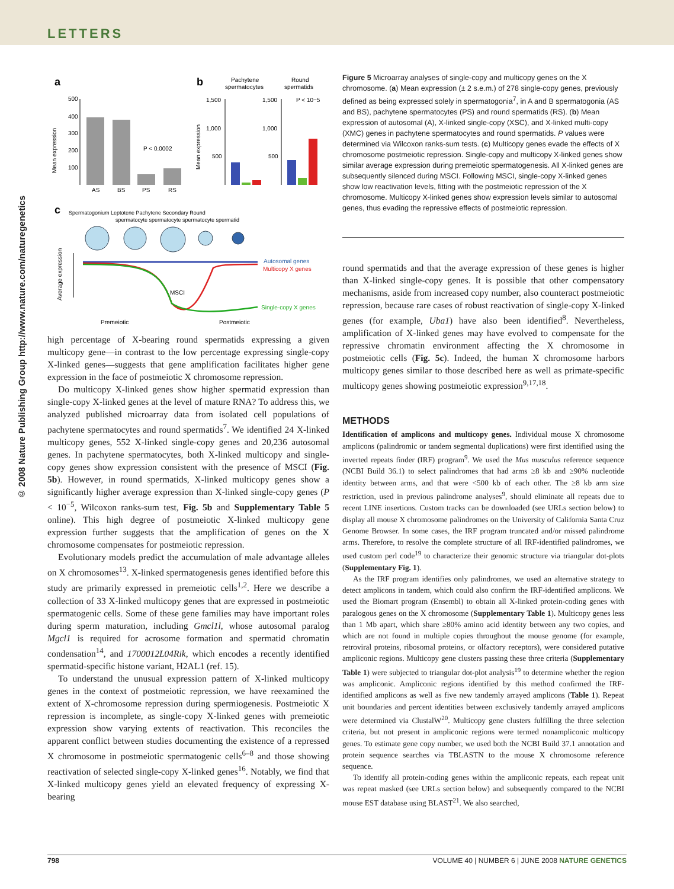LETTERS
© 2008 Nature Publishing Group http://www.nature.com/naturegenetics
a
b
c
AS
BS
PS
RS
P < 0.0002
500
400
300
200
100
Mean expression
Pachytene
spermatocytes
Round
spermatids
1,500
1,000
500
1,500
1,000
500
P < 10−5
Mean expression
Spermatogonium Leptotene Pachytene Secondary Round
spermatocyte spermatocyte spermatocyte spermatid
Autosomal genes
Multicopy X genes
Single-copy X genes
MSCI
Premeiotic
Postmeiotic
Average expression
high percentage of X-bearing round spermatids expressing a given multicopy gene—in contrast to the low percentage expressing single-copy X-linked genes—suggests that gene amplification facilitates higher gene expression in the face of postmeiotic X chromosome repression.
Do multicopy X-linked genes show higher spermatid expression than single-copy X-linked genes at the level of mature RNA? To address this, we analyzed published microarray data from isolated cell populations of pachytene spermatocytes and round spermatids<sup>7</sup>. We identified 24 X-linked multicopy genes, 552 X-linked single-copy genes and 20,236 autosomal genes. In pachytene spermatocytes, both X-linked multicopy and single-copy genes show expression consistent with the presence of MSCI (Fig. 5b). However, in round spermatids, X-linked multicopy genes show a significantly higher average expression than X-linked single-copy genes (P < 10<sup>−5</sup>, Wilcoxon ranks-sum test, Fig. 5b and Supplementary Table 5 online). This high degree of postmeiotic X-linked multicopy gene expression further suggests that the amplification of genes on the X chromosome compensates for postmeiotic repression.
Evolutionary models predict the accumulation of male advantage alleles on X chromosomes<sup>13</sup>. X-linked spermatogenesis genes identified before this study are primarily expressed in premeiotic cells<sup>1,2</sup>. Here we describe a collection of 33 X-linked multicopy genes that are expressed in postmeiotic spermatogenic cells. Some of these gene families may have important roles during sperm maturation, including Gmcl1l, whose autosomal paralog Mgcl1 is required for acrosome formation and spermatid chromatin condensation<sup>14</sup>, and 1700012L04Rik, which encodes a recently identified spermatid-specific histone variant, H2AL1 (ref. 15).
To understand the unusual expression pattern of X-linked multicopy genes in the context of postmeiotic repression, we have reexamined the extent of X-chromosome repression during spermiogenesis. Postmeiotic X repression is incomplete, as single-copy X-linked genes with premeiotic expression show varying extents of reactivation. This reconciles the apparent conflict between studies documenting the existence of a repressed X chromosome in postmeiotic spermatogenic cells<sup>6–8</sup> and those showing reactivation of selected single-copy X-linked genes<sup>16</sup>. Notably, we find that X-linked multicopy genes yield an elevated frequency of expressing X-bearing
Figure 5 Microarray analyses of single-copy and multicopy genes on the X chromosome. (a) Mean expression (± 2 s.e.m.) of 278 single-copy genes, previously defined as being expressed solely in spermatogonia<sup>7</sup>, in A and B spermatogonia (AS and BS), pachytene spermatocytes (PS) and round spermatids (RS). (b) Mean expression of autosomal (A), X-linked single-copy (XSC), and X-linked multi-copy (XMC) genes in pachytene spermatocytes and round spermatids. P values were determined via Wilcoxon ranks-sum tests. (c) Multicopy genes evade the effects of X chromosome postmeiotic repression. Single-copy and multicopy X-linked genes show similar average expression during premeiotic spermatogenesis. All X-linked genes are subsequently silenced during MSCI. Following MSCI, single-copy X-linked genes show low reactivation levels, fitting with the postmeiotic repression of the X chromosome. Multicopy X-linked genes show expression levels similar to autosomal genes, thus evading the repressive effects of postmeiotic repression.
round spermatids and that the average expression of these genes is higher than X-linked single-copy genes. It is possible that other compensatory mechanisms, aside from increased copy number, also counteract postmeiotic repression, because rare cases of robust reactivation of single-copy X-linked genes (for example, Uba1) have also been identified<sup>8</sup>. Nevertheless, amplification of X-linked genes may have evolved to compensate for the repressive chromatin environment affecting the X chromosome in postmeiotic cells (Fig. 5c). Indeed, the human X chromosome harbors multicopy genes similar to those described here as well as primate-specific multicopy genes showing postmeiotic expression<sup>9,17,18</sup>.
METHODS
Identification of amplicons and multicopy genes. Individual mouse X chromosome amplicons (palindromic or tandem segmental duplications) were first identified using the inverted repeats finder (IRF) program<sup>9</sup>. We used the Mus musculus reference sequence (NCBI Build 36.1) to select palindromes that had arms ≥8 kb and ≥90% nucleotide identity between arms, and that were <500 kb of each other. The ≥8 kb arm size restriction, used in previous palindrome analyses<sup>9</sup>, should eliminate all repeats due to recent LINE insertions. Custom tracks can be downloaded (see URLs section below) to display all mouse X chromosome palindromes on the University of California Santa Cruz Genome Browser. In some cases, the IRF program truncated and/or missed palindrome arms. Therefore, to resolve the complete structure of all IRF-identified palindromes, we used custom perl code<sup>19</sup> to characterize their genomic structure via triangular dot-plots (Supplementary Fig. 1).
As the IRF program identifies only palindromes, we used an alternative strategy to detect amplicons in tandem, which could also confirm the IRF-identified amplicons. We used the Biomart program (Ensembl) to obtain all X-linked protein-coding genes with paralogous genes on the X chromosome (Supplementary Table 1). Multicopy genes less than 1 Mb apart, which share ≥80% amino acid identity between any two copies, and which are not found in multiple copies throughout the mouse genome (for example, retroviral proteins, ribosomal proteins, or olfactory receptors), were considered putative ampliconic regions. Multicopy gene clusters passing these three criteria (Supplementary Table 1) were subjected to triangular dot-plot analysis<sup>19</sup> to determine whether the region was ampliconic. Ampliconic regions identified by this method confirmed the IRF-identified amplicons as well as five new tandemly arrayed amplicons (Table 1). Repeat unit boundaries and percent identities between exclusively tandemly arrayed amplicons were determined via ClustalW<sup>20</sup>. Multicopy gene clusters fulfilling the three selection criteria, but not present in ampliconic regions were termed nonampliconic multicopy genes. To estimate gene copy number, we used both the NCBI Build 37.1 annotation and protein sequence searches via TBLASTN to the mouse X chromosome reference sequence.
To identify all protein-coding genes within the ampliconic repeats, each repeat unit was repeat masked (see URLs section below) and subsequently compared to the NCBI mouse EST database using BLAST<sup>21</sup>. We also searched,
798 VOLUME 40 | NUMBER 6 | JUNE 2008 NATURE GENETICS